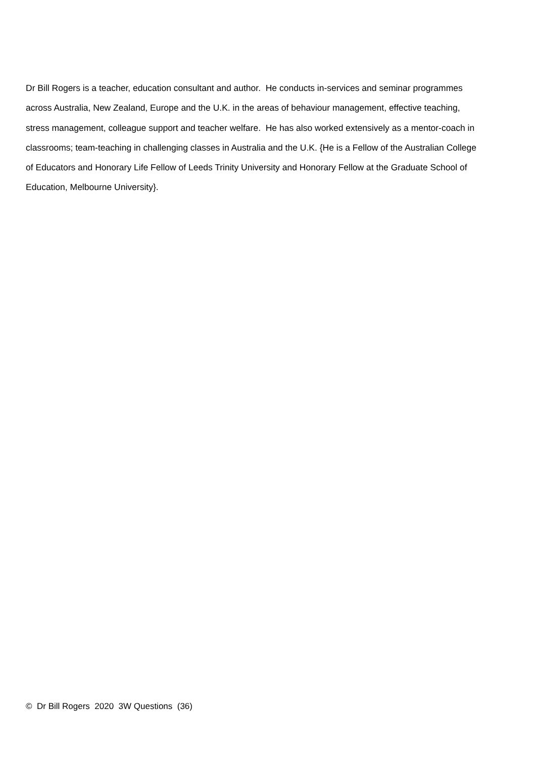Dr Bill Rogers is a teacher, education consultant and author. He conducts in-services and seminar programmes across Australia, New Zealand, Europe and the U.K. in the areas of behaviour management, effective teaching, stress management, colleague support and teacher welfare. He has also worked extensively as a mentor-coach in classrooms; team-teaching in challenging classes in Australia and the U.K. {He is a Fellow of the Australian College of Educators and Honorary Life Fellow of Leeds Trinity University and Honorary Fellow at the Graduate School of Education, Melbourne University}.
© Dr Bill Rogers 2020 3W Questions (36)